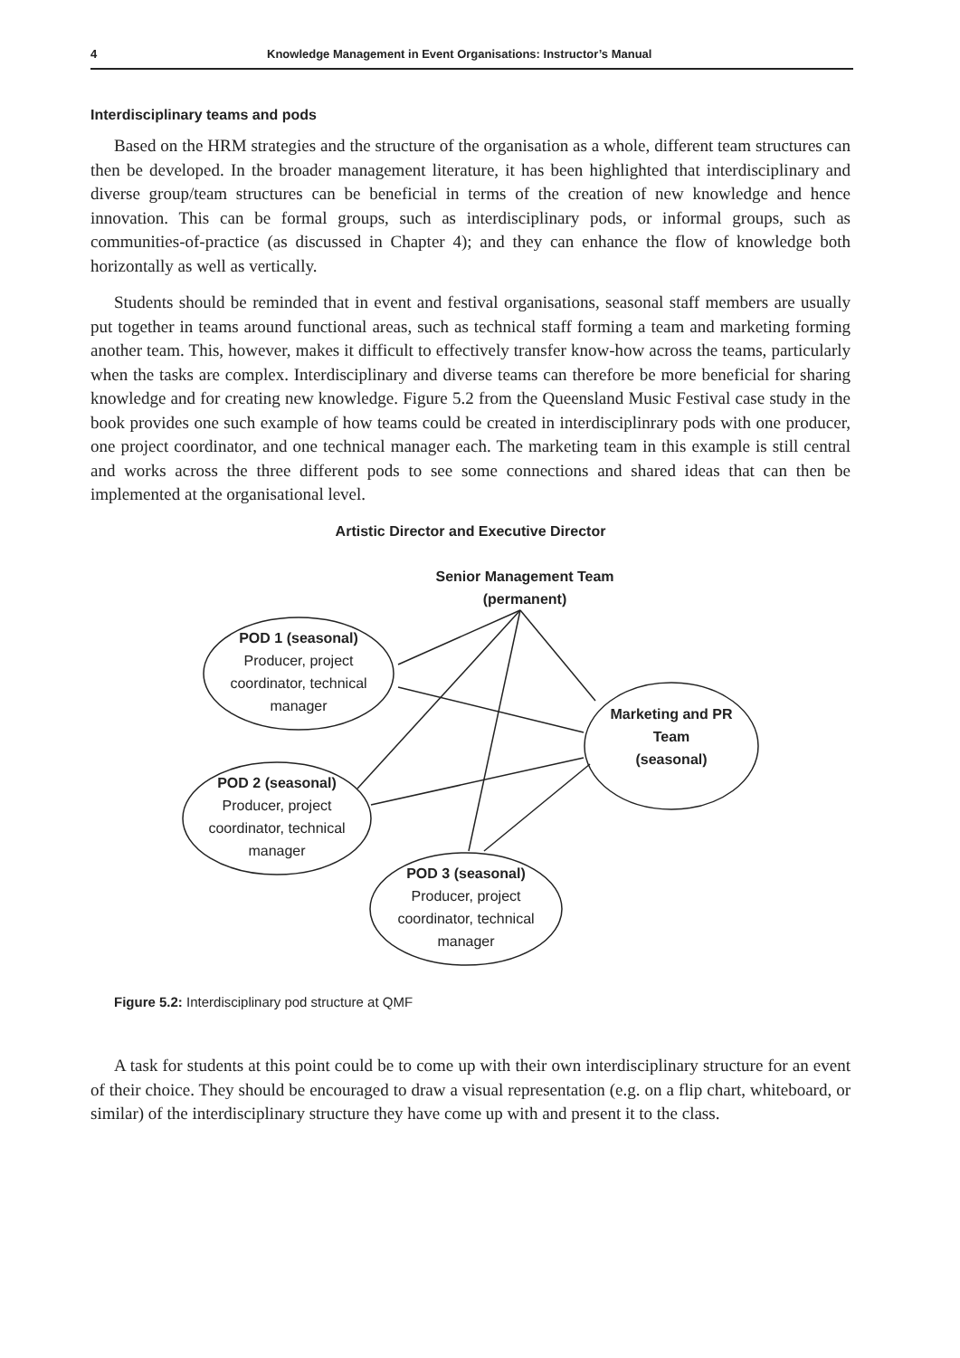4 Knowledge Management in Event Organisations: Instructor’s Manual
Interdisciplinary teams and pods
Based on the HRM strategies and the structure of the organisation as a whole, different team structures can then be developed. In the broader management literature, it has been highlighted that interdisciplinary and diverse group/team structures can be beneficial in terms of the creation of new knowledge and hence innovation. This can be formal groups, such as interdisciplinary pods, or informal groups, such as communities-of-practice (as discussed in Chapter 4); and they can enhance the flow of knowledge both horizontally as well as vertically.
Students should be reminded that in event and festival organisations, seasonal staff members are usually put together in teams around functional areas, such as technical staff forming a team and marketing forming another team. This, however, makes it difficult to effectively transfer know-how across the teams, particularly when the tasks are complex. Interdisciplinary and diverse teams can therefore be more beneficial for sharing knowledge and for creating new knowledge. Figure 5.2 from the Queensland Music Festival case study in the book provides one such example of how teams could be created in interdisciplinrary pods with one producer, one project coordinator, and one technical manager each. The marketing team in this example is still central and works across the three different pods to see some connections and shared ideas that can then be implemented at the organisational level.
Artistic Director and Executive Director
Senior Management Team
(permanent)
POD 1 (seasonal)
Producer, project
coordinator, technical
manager
POD 2 (seasonal)
Producer, project
coordinator, technical
manager
POD 3 (seasonal)
Producer, project
coordinator, technical
manager
Marketing and PR
Team
(seasonal)
Figure 5.2: Interdisciplinary pod structure at QMF
A task for students at this point could be to come up with their own interdisciplinary structure for an event of their choice. They should be encouraged to draw a visual representation (e.g. on a flip chart, whiteboard, or similar) of the interdisciplinary structure they have come up with and present it to the class.